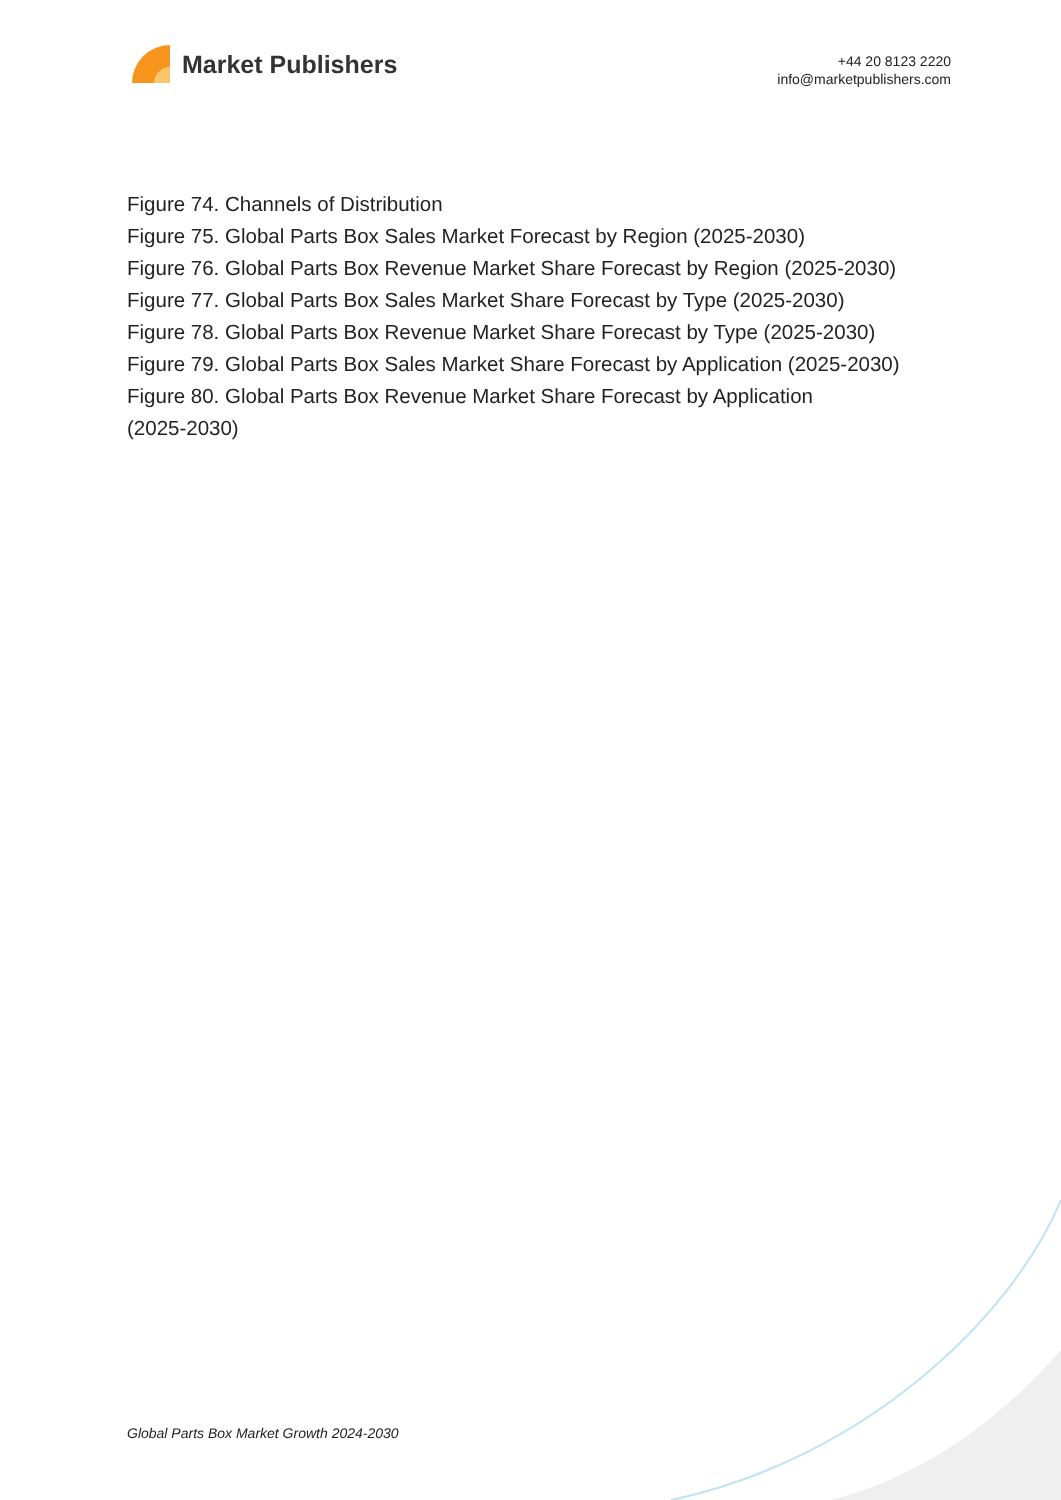Market Publishers
+44 20 8123 2220
info@marketpublishers.com
Figure 74. Channels of Distribution
Figure 75. Global Parts Box Sales Market Forecast by Region (2025-2030)
Figure 76. Global Parts Box Revenue Market Share Forecast by Region (2025-2030)
Figure 77. Global Parts Box Sales Market Share Forecast by Type (2025-2030)
Figure 78. Global Parts Box Revenue Market Share Forecast by Type (2025-2030)
Figure 79. Global Parts Box Sales Market Share Forecast by Application (2025-2030)
Figure 80. Global Parts Box Revenue Market Share Forecast by Application
(2025-2030)
Global Parts Box Market Growth 2024-2030